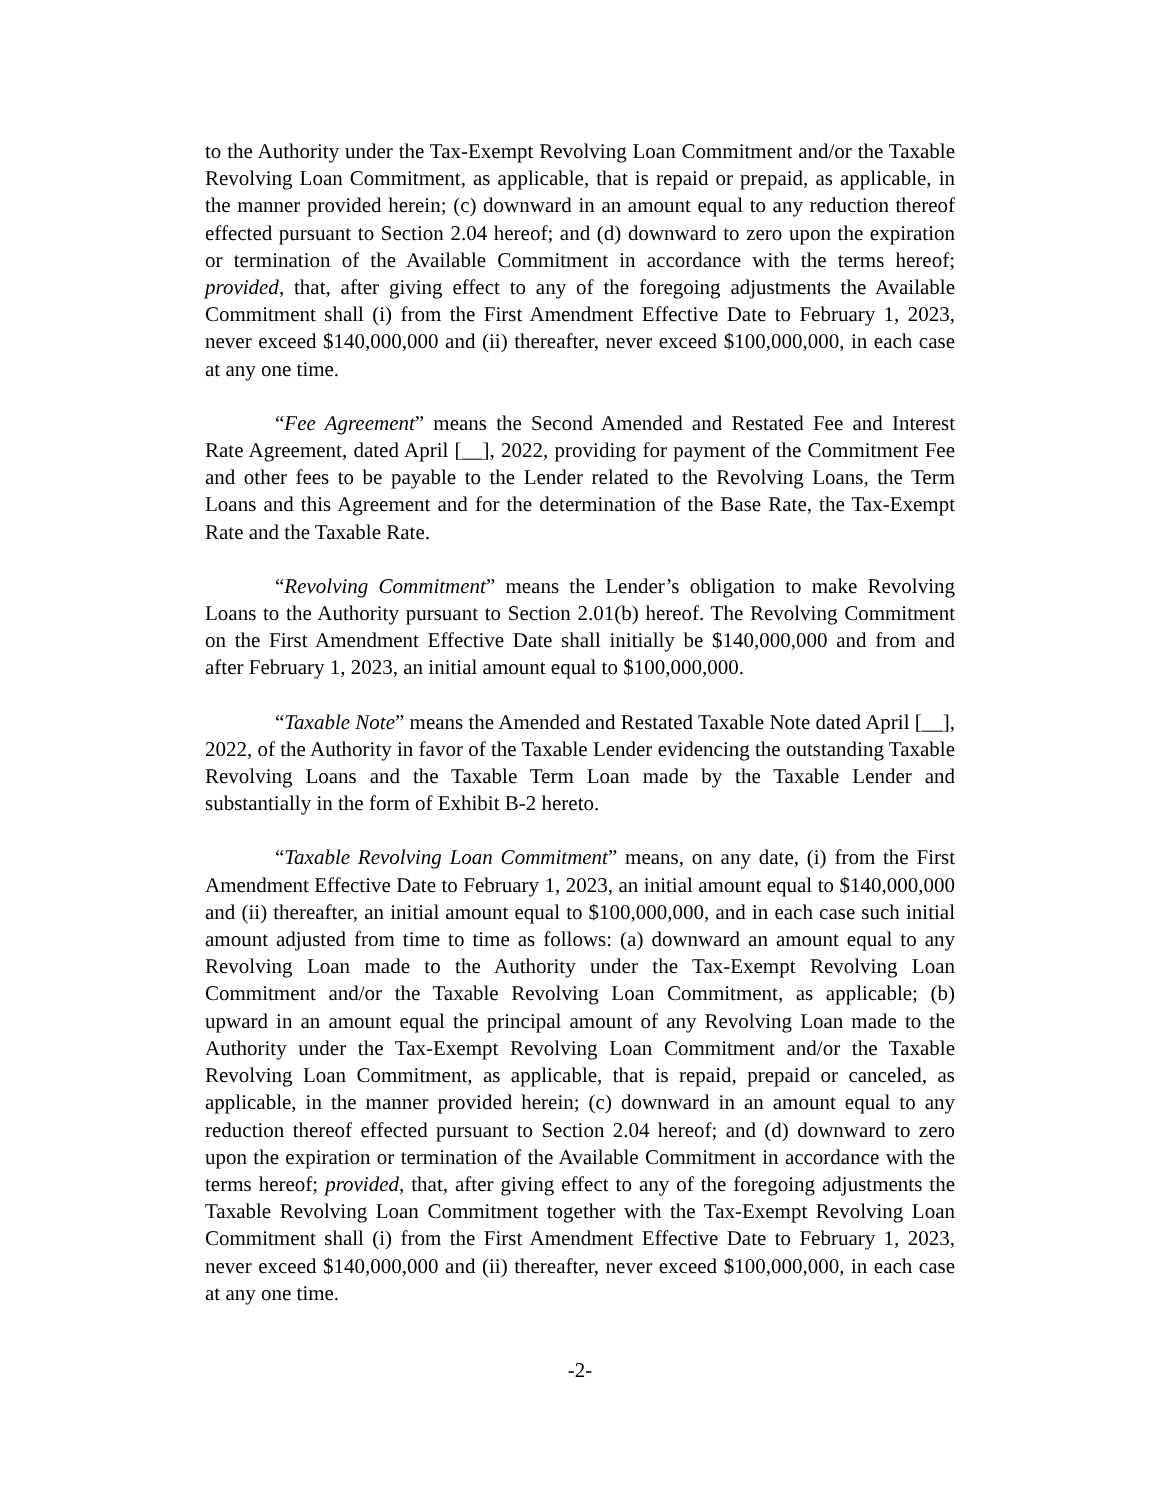to the Authority under the Tax-Exempt Revolving Loan Commitment and/or the Taxable Revolving Loan Commitment, as applicable, that is repaid or prepaid, as applicable, in the manner provided herein; (c) downward in an amount equal to any reduction thereof effected pursuant to Section 2.04 hereof; and (d) downward to zero upon the expiration or termination of the Available Commitment in accordance with the terms hereof; provided, that, after giving effect to any of the foregoing adjustments the Available Commitment shall (i) from the First Amendment Effective Date to February 1, 2023, never exceed $140,000,000 and (ii) thereafter, never exceed $100,000,000, in each case at any one time.
“Fee Agreement” means the Second Amended and Restated Fee and Interest Rate Agreement, dated April [__], 2022, providing for payment of the Commitment Fee and other fees to be payable to the Lender related to the Revolving Loans, the Term Loans and this Agreement and for the determination of the Base Rate, the Tax-Exempt Rate and the Taxable Rate.
“Revolving Commitment” means the Lender’s obligation to make Revolving Loans to the Authority pursuant to Section 2.01(b) hereof. The Revolving Commitment on the First Amendment Effective Date shall initially be $140,000,000 and from and after February 1, 2023, an initial amount equal to $100,000,000.
“Taxable Note” means the Amended and Restated Taxable Note dated April [__], 2022, of the Authority in favor of the Taxable Lender evidencing the outstanding Taxable Revolving Loans and the Taxable Term Loan made by the Taxable Lender and substantially in the form of Exhibit B-2 hereto.
“Taxable Revolving Loan Commitment” means, on any date, (i) from the First Amendment Effective Date to February 1, 2023, an initial amount equal to $140,000,000 and (ii) thereafter, an initial amount equal to $100,000,000, and in each case such initial amount adjusted from time to time as follows: (a) downward an amount equal to any Revolving Loan made to the Authority under the Tax-Exempt Revolving Loan Commitment and/or the Taxable Revolving Loan Commitment, as applicable; (b) upward in an amount equal the principal amount of any Revolving Loan made to the Authority under the Tax-Exempt Revolving Loan Commitment and/or the Taxable Revolving Loan Commitment, as applicable, that is repaid, prepaid or canceled, as applicable, in the manner provided herein; (c) downward in an amount equal to any reduction thereof effected pursuant to Section 2.04 hereof; and (d) downward to zero upon the expiration or termination of the Available Commitment in accordance with the terms hereof; provided, that, after giving effect to any of the foregoing adjustments the Taxable Revolving Loan Commitment together with the Tax-Exempt Revolving Loan Commitment shall (i) from the First Amendment Effective Date to February 1, 2023, never exceed $140,000,000 and (ii) thereafter, never exceed $100,000,000, in each case at any one time.
-2-